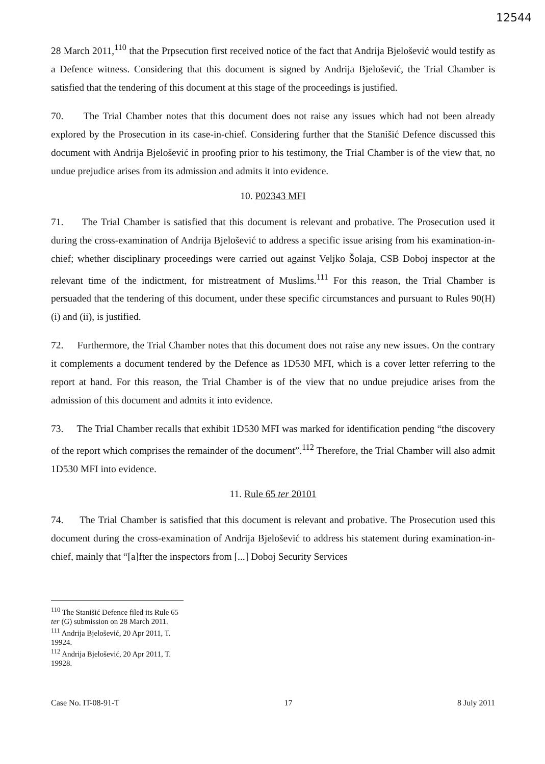12544
28 March 2011,<sup>110</sup> that the Prpsecution first received notice of the fact that Andrija Bjelošević would testify as a Defence witness. Considering that this document is signed by Andrija Bjelošević, the Trial Chamber is satisfied that the tendering of this document at this stage of the proceedings is justified.
70. The Trial Chamber notes that this document does not raise any issues which had not been already explored by the Prosecution in its case-in-chief. Considering further that the Stanišić Defence discussed this document with Andrija Bjelošević in proofing prior to his testimony, the Trial Chamber is of the view that, no undue prejudice arises from its admission and admits it into evidence.
10. P02343 MFI
71. The Trial Chamber is satisfied that this document is relevant and probative. The Prosecution used it during the cross-examination of Andrija Bjelošević to address a specific issue arising from his examination-in-chief; whether disciplinary proceedings were carried out against Veljko Šolaja, CSB Doboj inspector at the relevant time of the indictment, for mistreatment of Muslims.<sup>111</sup> For this reason, the Trial Chamber is persuaded that the tendering of this document, under these specific circumstances and pursuant to Rules 90(H)(i) and (ii), is justified.
72. Furthermore, the Trial Chamber notes that this document does not raise any new issues. On the contrary it complements a document tendered by the Defence as 1D530 MFI, which is a cover letter referring to the report at hand. For this reason, the Trial Chamber is of the view that no undue prejudice arises from the admission of this document and admits it into evidence.
73. The Trial Chamber recalls that exhibit 1D530 MFI was marked for identification pending “the discovery of the report which comprises the remainder of the document”.<sup>112</sup> Therefore, the Trial Chamber will also admit 1D530 MFI into evidence.
11. Rule 65 ter 20101
74. The Trial Chamber is satisfied that this document is relevant and probative. The Prosecution used this document during the cross-examination of Andrija Bjelošević to address his statement during examination-in-chief, mainly that “[a]fter the inspectors from [...] Doboj Security Services
<sup>110</sup> The Stanišić Defence filed its Rule 65 ter (G) submission on 28 March 2011.
<sup>111</sup> Andrija Bjelošević, 20 Apr 2011, T. 19924.
<sup>112</sup> Andrija Bjelošević, 20 Apr 2011, T. 19928.
Case No. IT-08-91-T 17 8 July 2011